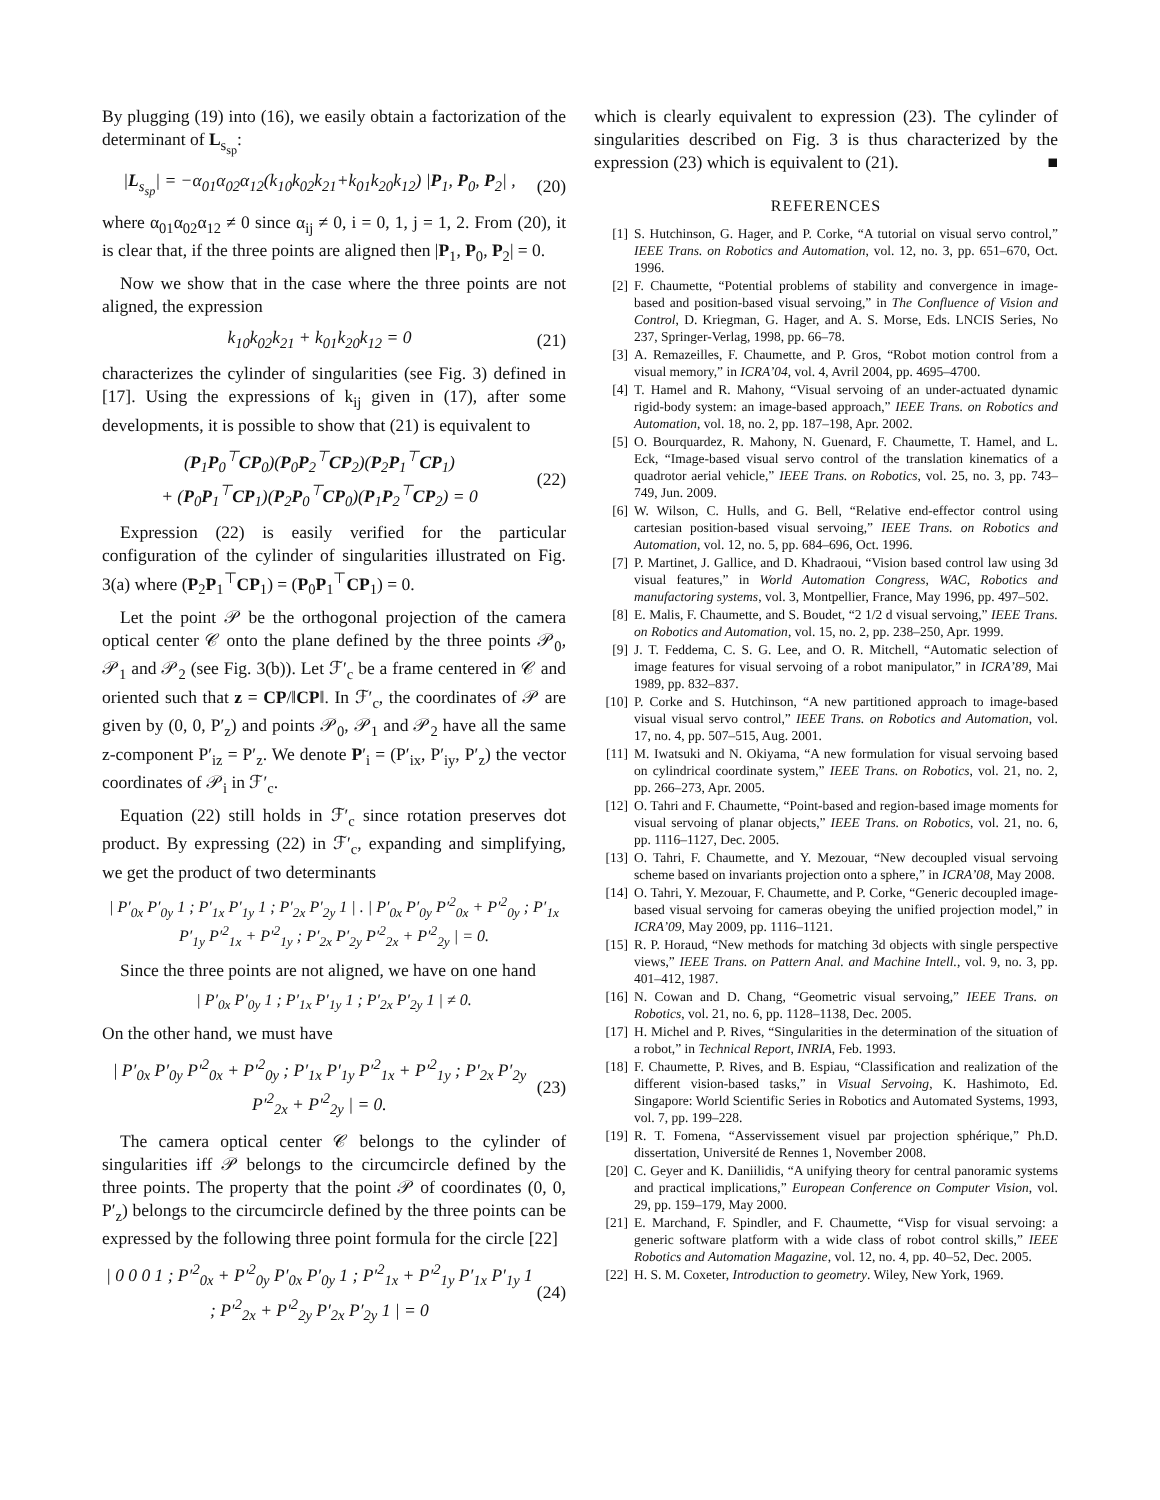By plugging (19) into (16), we easily obtain a factorization of the determinant of L<sub>s<sub>sp</sub></sub>:
|L<sub>s<sub>sp</sub></sub>| = −α<sub>01</sub>α<sub>02</sub>α<sub>12</sub>(k<sub>10</sub>k<sub>02</sub>k<sub>21</sub>+k<sub>01</sub>k<sub>20</sub>k<sub>12</sub>) |P<sub>1</sub>, P<sub>0</sub>, P<sub>2</sub>| , (20)
where α<sub>01</sub>α<sub>02</sub>α<sub>12</sub> ≠ 0 since α<sub>ij</sub> ≠ 0, i = 0, 1, j = 1, 2. From (20), it is clear that, if the three points are aligned then |P<sub>1</sub>, P<sub>0</sub>, P<sub>2</sub>| = 0.
Now we show that in the case where the three points are not aligned, the expression
k<sub>10</sub>k<sub>02</sub>k<sub>21</sub> + k<sub>01</sub>k<sub>20</sub>k<sub>12</sub> = 0 (21)
characterizes the cylinder of singularities (see Fig. 3) defined in [17]. Using the expressions of k<sub>ij</sub> given in (17), after some developments, it is possible to show that (21) is equivalent to
(P<sub>1</sub>P<sub>0</sub><sup>⊤</sup>CP<sub>0</sub>)(P<sub>0</sub>P<sub>2</sub><sup>⊤</sup>CP<sub>2</sub>)(P<sub>2</sub>P<sub>1</sub><sup>⊤</sup>CP<sub>1</sub>)
+ (P<sub>0</sub>P<sub>1</sub><sup>⊤</sup>CP<sub>1</sub>)(P<sub>2</sub>P<sub>0</sub><sup>⊤</sup>CP<sub>0</sub>)(P<sub>1</sub>P<sub>2</sub><sup>⊤</sup>CP<sub>2</sub>) = 0 (22)
Expression (22) is easily verified for the particular configuration of the cylinder of singularities illustrated on Fig. 3(a) where (P<sub>2</sub>P<sub>1</sub><sup>⊤</sup>CP<sub>1</sub>) = (P<sub>0</sub>P<sub>1</sub><sup>⊤</sup>CP<sub>1</sub>) = 0.
Let the point 𝒫 be the orthogonal projection of the camera optical center 𝒞 onto the plane defined by the three points 𝒫<sub>0</sub>, 𝒫<sub>1</sub> and 𝒫<sub>2</sub> (see Fig. 3(b)). Let ℱ′<sub>c</sub> be a frame centered in 𝒞 and oriented such that z = CP/‖CP‖. In ℱ′<sub>c</sub>, the coordinates of 𝒫 are given by (0, 0, P′<sub>z</sub>) and points 𝒫<sub>0</sub>, 𝒫<sub>1</sub> and 𝒫<sub>2</sub> have all the same z-component P′<sub>iz</sub> = P′<sub>z</sub>. We denote P′<sub>i</sub> = (P′<sub>ix</sub>, P′<sub>iy</sub>, P′<sub>z</sub>) the vector coordinates of 𝒫<sub>i</sub> in ℱ′<sub>c</sub>.
Equation (22) still holds in ℱ′<sub>c</sub> since rotation preserves dot product. By expressing (22) in ℱ′<sub>c</sub>, expanding and simplifying, we get the product of two determinants
| P′<sub>0x</sub> P′<sub>0y</sub> 1 ; P′<sub>1x</sub> P′<sub>1y</sub> 1 ; P′<sub>2x</sub> P′<sub>2y</sub> 1 | . | P′<sub>0x</sub> P′<sub>0y</sub> P′<sup>2</sup><sub>0x</sub> + P′<sup>2</sup><sub>0y</sub> ; P′<sub>1x</sub> P′<sub>1y</sub> P′<sup>2</sup><sub>1x</sub> + P′<sup>2</sup><sub>1y</sub> ; P′<sub>2x</sub> P′<sub>2y</sub> P′<sup>2</sup><sub>2x</sub> + P′<sup>2</sup><sub>2y</sub> | = 0.
Since the three points are not aligned, we have on one hand
| P′<sub>0x</sub> P′<sub>0y</sub> 1 ; P′<sub>1x</sub> P′<sub>1y</sub> 1 ; P′<sub>2x</sub> P′<sub>2y</sub> 1 | ≠ 0.
On the other hand, we must have
| P′<sub>0x</sub> P′<sub>0y</sub> P′<sup>2</sup><sub>0x</sub> + P′<sup>2</sup><sub>0y</sub> ; P′<sub>1x</sub> P′<sub>1y</sub> P′<sup>2</sup><sub>1x</sub> + P′<sup>2</sup><sub>1y</sub> ; P′<sub>2x</sub> P′<sub>2y</sub> P′<sup>2</sup><sub>2x</sub> + P′<sup>2</sup><sub>2y</sub> | = 0. (23)
The camera optical center 𝒞 belongs to the cylinder of singularities iff 𝒫 belongs to the circumcircle defined by the three points. The property that the point 𝒫 of coordinates (0, 0, P′<sub>z</sub>) belongs to the circumcircle defined by the three points can be expressed by the following three point formula for the circle [22]
| 0 0 0 1 ; P′<sup>2</sup><sub>0x</sub> + P′<sup>2</sup><sub>0y</sub> P′<sub>0x</sub> P′<sub>0y</sub> 1 ; P′<sup>2</sup><sub>1x</sub> + P′<sup>2</sup><sub>1y</sub> P′<sub>1x</sub> P′<sub>1y</sub> 1 ; P′<sup>2</sup><sub>2x</sub> + P′<sup>2</sup><sub>2y</sub> P′<sub>2x</sub> P′<sub>2y</sub> 1 | = 0 (24)
which is clearly equivalent to expression (23). The cylinder of singularities described on Fig. 3 is thus characterized by the expression (23) which is equivalent to (21). ■
REFERENCES
[1] S. Hutchinson, G. Hager, and P. Corke, “A tutorial on visual servo control,” IEEE Trans. on Robotics and Automation, vol. 12, no. 3, pp. 651–670, Oct. 1996.
[2] F. Chaumette, “Potential problems of stability and convergence in image-based and position-based visual servoing,” in The Confluence of Vision and Control, D. Kriegman, G. Hager, and A. S. Morse, Eds. LNCIS Series, No 237, Springer-Verlag, 1998, pp. 66–78.
[3] A. Remazeilles, F. Chaumette, and P. Gros, “Robot motion control from a visual memory,” in ICRA’04, vol. 4, Avril 2004, pp. 4695–4700.
[4] T. Hamel and R. Mahony, “Visual servoing of an under-actuated dynamic rigid-body system: an image-based approach,” IEEE Trans. on Robotics and Automation, vol. 18, no. 2, pp. 187–198, Apr. 2002.
[5] O. Bourquardez, R. Mahony, N. Guenard, F. Chaumette, T. Hamel, and L. Eck, “Image-based visual servo control of the translation kinematics of a quadrotor aerial vehicle,” IEEE Trans. on Robotics, vol. 25, no. 3, pp. 743–749, Jun. 2009.
[6] W. Wilson, C. Hulls, and G. Bell, “Relative end-effector control using cartesian position-based visual servoing,” IEEE Trans. on Robotics and Automation, vol. 12, no. 5, pp. 684–696, Oct. 1996.
[7] P. Martinet, J. Gallice, and D. Khadraoui, “Vision based control law using 3d visual features,” in World Automation Congress, WAC, Robotics and manufactoring systems, vol. 3, Montpellier, France, May 1996, pp. 497–502.
[8] E. Malis, F. Chaumette, and S. Boudet, “2 1/2 d visual servoing,” IEEE Trans. on Robotics and Automation, vol. 15, no. 2, pp. 238–250, Apr. 1999.
[9] J. T. Feddema, C. S. G. Lee, and O. R. Mitchell, “Automatic selection of image features for visual servoing of a robot manipulator,” in ICRA’89, Mai 1989, pp. 832–837.
[10] P. Corke and S. Hutchinson, “A new partitioned approach to image-based visual visual servo control,” IEEE Trans. on Robotics and Automation, vol. 17, no. 4, pp. 507–515, Aug. 2001.
[11] M. Iwatsuki and N. Okiyama, “A new formulation for visual servoing based on cylindrical coordinate system,” IEEE Trans. on Robotics, vol. 21, no. 2, pp. 266–273, Apr. 2005.
[12] O. Tahri and F. Chaumette, “Point-based and region-based image moments for visual servoing of planar objects,” IEEE Trans. on Robotics, vol. 21, no. 6, pp. 1116–1127, Dec. 2005.
[13] O. Tahri, F. Chaumette, and Y. Mezouar, “New decoupled visual servoing scheme based on invariants projection onto a sphere,” in ICRA’08, May 2008.
[14] O. Tahri, Y. Mezouar, F. Chaumette, and P. Corke, “Generic decoupled image-based visual servoing for cameras obeying the unified projection model,” in ICRA’09, May 2009, pp. 1116–1121.
[15] R. P. Horaud, “New methods for matching 3d objects with single perspective views,” IEEE Trans. on Pattern Anal. and Machine Intell., vol. 9, no. 3, pp. 401–412, 1987.
[16] N. Cowan and D. Chang, “Geometric visual servoing,” IEEE Trans. on Robotics, vol. 21, no. 6, pp. 1128–1138, Dec. 2005.
[17] H. Michel and P. Rives, “Singularities in the determination of the situation of a robot,” in Technical Report, INRIA, Feb. 1993.
[18] F. Chaumette, P. Rives, and B. Espiau, “Classification and realization of the different vision-based tasks,” in Visual Servoing, K. Hashimoto, Ed. Singapore: World Scientific Series in Robotics and Automated Systems, 1993, vol. 7, pp. 199–228.
[19] R. T. Fomena, “Asservissement visuel par projection sphérique,” Ph.D. dissertation, Université de Rennes 1, November 2008.
[20] C. Geyer and K. Daniilidis, “A unifying theory for central panoramic systems and practical implications,” European Conference on Computer Vision, vol. 29, pp. 159–179, May 2000.
[21] E. Marchand, F. Spindler, and F. Chaumette, “Visp for visual servoing: a generic software platform with a wide class of robot control skills,” IEEE Robotics and Automation Magazine, vol. 12, no. 4, pp. 40–52, Dec. 2005.
[22] H. S. M. Coxeter, Introduction to geometry. Wiley, New York, 1969.